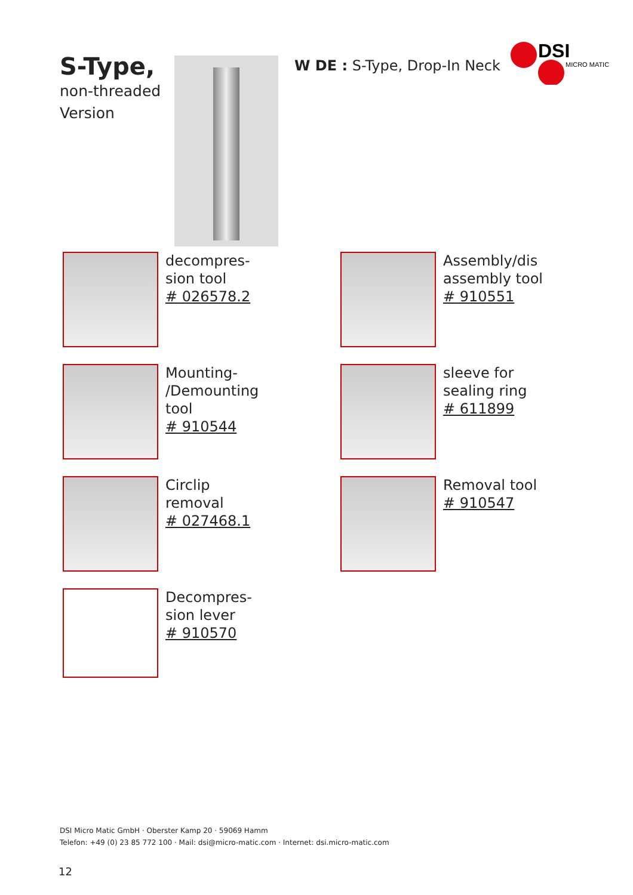S-Type,
non-threaded
Version
W DE : S-Type, Drop-In Neck
DSI
MICRO MATIC
decompres-
sion tool
# 026578.2
Assembly/dis
assembly tool
# 910551
Mounting-
/Demounting
tool
# 910544
sleeve for
sealing ring
# 611899
Circlip
removal
# 027468.1
Removal tool
# 910547
Decompres-
sion lever
# 910570
DSI Micro Matic GmbH · Oberster Kamp 20 · 59069 Hamm
Telefon: +49 (0) 23 85 772 100 · Mail: dsi@micro-matic.com · Internet: dsi.micro-matic.com
12